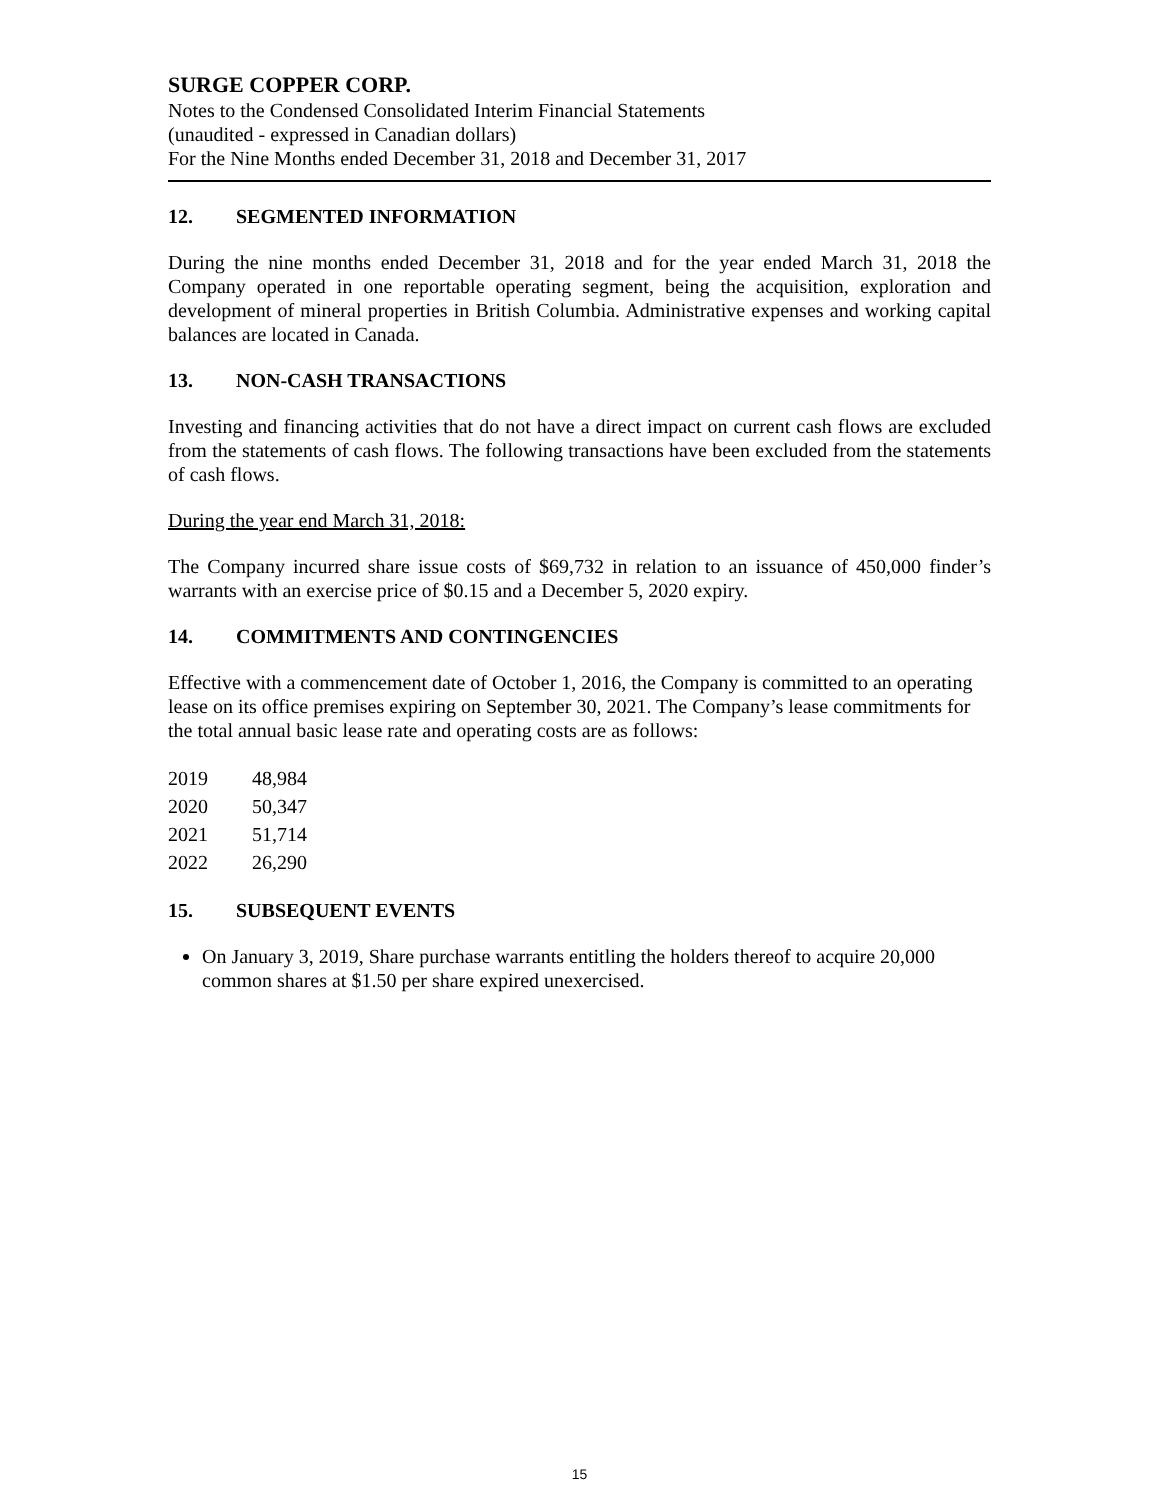SURGE COPPER CORP.
Notes to the Condensed Consolidated Interim Financial Statements
(unaudited - expressed in Canadian dollars)
For the Nine Months ended December 31, 2018 and December 31, 2017
12. SEGMENTED INFORMATION
During the nine months ended December 31, 2018 and for the year ended March 31, 2018 the Company operated in one reportable operating segment, being the acquisition, exploration and development of mineral properties in British Columbia. Administrative expenses and working capital balances are located in Canada.
13. NON-CASH TRANSACTIONS
Investing and financing activities that do not have a direct impact on current cash flows are excluded from the statements of cash flows. The following transactions have been excluded from the statements of cash flows.
During the year end March 31, 2018:
The Company incurred share issue costs of $69,732 in relation to an issuance of 450,000 finder’s warrants with an exercise price of $0.15 and a December 5, 2020 expiry.
14. COMMITMENTS AND CONTINGENCIES
Effective with a commencement date of October 1, 2016, the Company is committed to an operating lease on its office premises expiring on September 30, 2021. The Company’s lease commitments for the total annual basic lease rate and operating costs are as follows:
| 2019 | 48,984 |
| 2020 | 50,347 |
| 2021 | 51,714 |
| 2022 | 26,290 |
15. SUBSEQUENT EVENTS
On January 3, 2019, Share purchase warrants entitling the holders thereof to acquire 20,000 common shares at $1.50 per share expired unexercised.
15